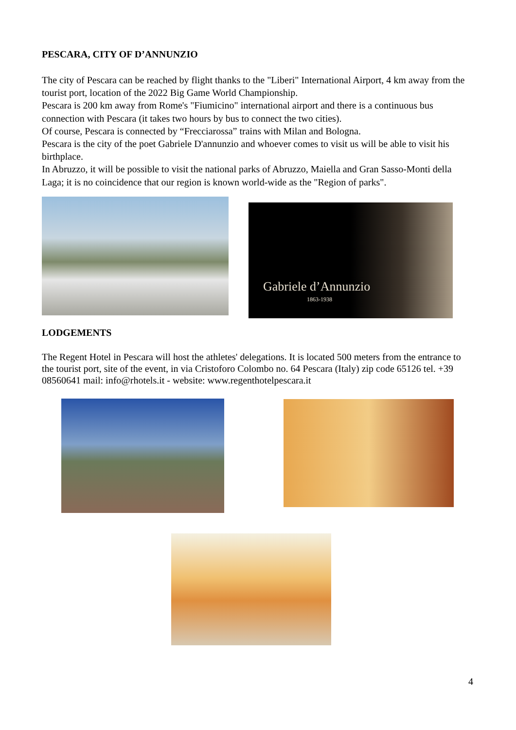PESCARA, CITY OF D’ANNUNZIO
The city of Pescara can be reached by flight thanks to the "Liberi" International Airport, 4 km away from the tourist port, location of the 2022 Big Game World Championship.
Pescara is 200 km away from Rome's "Fiumicino" international airport and there is a continuous bus connection with Pescara (it takes two hours by bus to connect the two cities).
Of course, Pescara is connected by “Frecciarossa” trains with Milan and Bologna.
Pescara is the city of the poet Gabriele D'annunzio and whoever comes to visit us will be able to visit his birthplace.
In Abruzzo, it will be possible to visit the national parks of Abruzzo, Maiella and Gran Sasso-Monti della Laga; it is no coincidence that our region is known world-wide as the "Region of parks".
Gabriele d’Annunzio
1863-1938
LODGEMENTS
The Regent Hotel in Pescara will host the athletes' delegations. It is located 500 meters from the entrance to the tourist port, site of the event, in via Cristoforo Colombo no. 64 Pescara (Italy) zip code 65126 tel. +39 08560641 mail: info@rhotels.it - website: www.regenthotelpescara.it
4